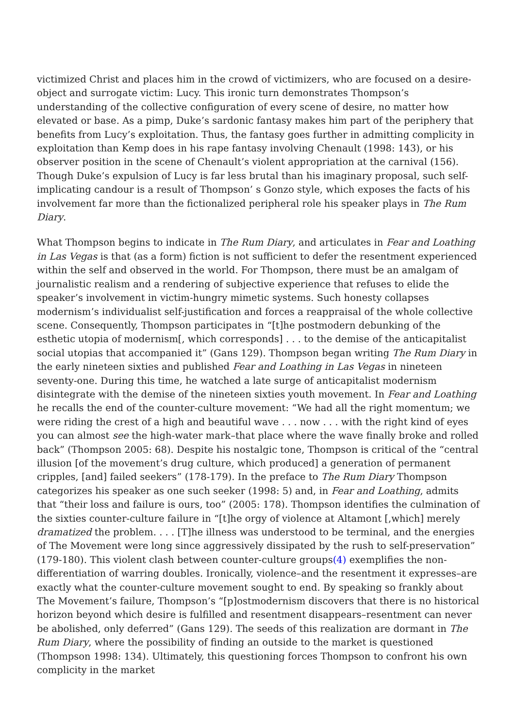victimized Christ and places him in the crowd of victimizers, who are focused on a desire-object and surrogate victim: Lucy. This ironic turn demonstrates Thompson’s understanding of the collective configuration of every scene of desire, no matter how elevated or base. As a pimp, Duke’s sardonic fantasy makes him part of the periphery that benefits from Lucy’s exploitation. Thus, the fantasy goes further in admitting complicity in exploitation than Kemp does in his rape fantasy involving Chenault (1998: 143), or his observer position in the scene of Chenault’s violent appropriation at the carnival (156). Though Duke’s expulsion of Lucy is far less brutal than his imaginary proposal, such self-implicating candour is a result of Thompson’ s Gonzo style, which exposes the facts of his involvement far more than the fictionalized peripheral role his speaker plays in The Rum Diary.
What Thompson begins to indicate in The Rum Diary, and articulates in Fear and Loathing in Las Vegas is that (as a form) fiction is not sufficient to defer the resentment experienced within the self and observed in the world. For Thompson, there must be an amalgam of journalistic realism and a rendering of subjective experience that refuses to elide the speaker’s involvement in victim-hungry mimetic systems. Such honesty collapses modernism’s individualist self-justification and forces a reappraisal of the whole collective scene. Consequently, Thompson participates in “[t]he postmodern debunking of the esthetic utopia of modernism[, which corresponds] . . . to the demise of the anticapitalist social utopias that accompanied it” (Gans 129). Thompson began writing The Rum Diary in the early nineteen sixties and published Fear and Loathing in Las Vegas in nineteen seventy-one. During this time, he watched a late surge of anticapitalist modernism disintegrate with the demise of the nineteen sixties youth movement. In Fear and Loathing he recalls the end of the counter-culture movement: “We had all the right momentum; we were riding the crest of a high and beautiful wave . . . now . . . with the right kind of eyes you can almost see the high-water mark–that place where the wave finally broke and rolled back” (Thompson 2005: 68). Despite his nostalgic tone, Thompson is critical of the “central illusion [of the movement’s drug culture, which produced] a generation of permanent cripples, [and] failed seekers” (178-179). In the preface to The Rum Diary Thompson categorizes his speaker as one such seeker (1998: 5) and, in Fear and Loathing, admits that “their loss and failure is ours, too” (2005: 178). Thompson identifies the culmination of the sixties counter-culture failure in “[t]he orgy of violence at Altamont [,which] merely dramatized the problem. . . . [T]he illness was understood to be terminal, and the energies of The Movement were long since aggressively dissipated by the rush to self-preservation” (179-180). This violent clash between counter-culture groups(4) exemplifies the non-differentiation of warring doubles. Ironically, violence–and the resentment it expresses–are exactly what the counter-culture movement sought to end. By speaking so frankly about The Movement’s failure, Thompson’s “[p]ostmodernism discovers that there is no historical horizon beyond which desire is fulfilled and resentment disappears–resentment can never be abolished, only deferred” (Gans 129). The seeds of this realization are dormant in The Rum Diary, where the possibility of finding an outside to the market is questioned (Thompson 1998: 134). Ultimately, this questioning forces Thompson to confront his own complicity in the market